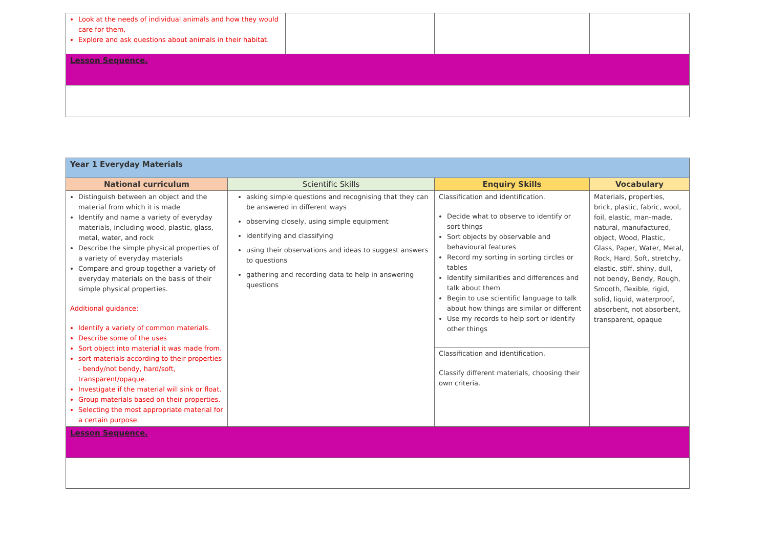| Look at the needs of individual animals and how they would care for them, Explore and ask questions about animals in their habitat. | | | |
| Lesson Sequence. | | | |
| Year 1 Everyday Materials | | | |
| National curriculum | Scientific Skills | Enquiry Skills | Vocabulary |
| Distinguish between an object and the material from which it is made Identify and name a variety of everyday materials, including wood, plastic, glass, metal, water, and rock Describe the simple physical properties of a variety of everyday materials Compare and group together a variety of everyday materials on the basis of their simple physical properties. Additional guidance: Identify a variety of common materials. Describe some of the uses Sort object into material it was made from. sort materials according to their properties - bendy/not bendy, hard/soft, transparent/opaque. Investigate if the material will sink or float. Group materials based on their properties. Selecting the most appropriate material for a certain purpose. | asking simple questions and recognising that they can be answered in different ways observing closely, using simple equipment identifying and classifying using their observations and ideas to suggest answers to questions gathering and recording data to help in answering questions | Classification and identification. Decide what to observe to identify or sort things Sort objects by observable and behavioural features Record my sorting in sorting circles or tables Identify similarities and differences and talk about them Begin to use scientific language to talk about how things are similar or different Use my records to help sort or identify other things | Materials, properties, brick, plastic, fabric, wool, foil, elastic, man-made, natural, manufactured, object, Wood, Plastic, Glass, Paper, Water, Metal, Rock, Hard, Soft, stretchy, elastic, stiff, shiny, dull, not bendy, Bendy, Rough, Smooth, flexible, rigid, solid, liquid, waterproof, absorbent, not absorbent, transparent, opaque |
| | | Classification and identification. Classify different materials, choosing their own criteria. | |
| Lesson Sequence. | | | |